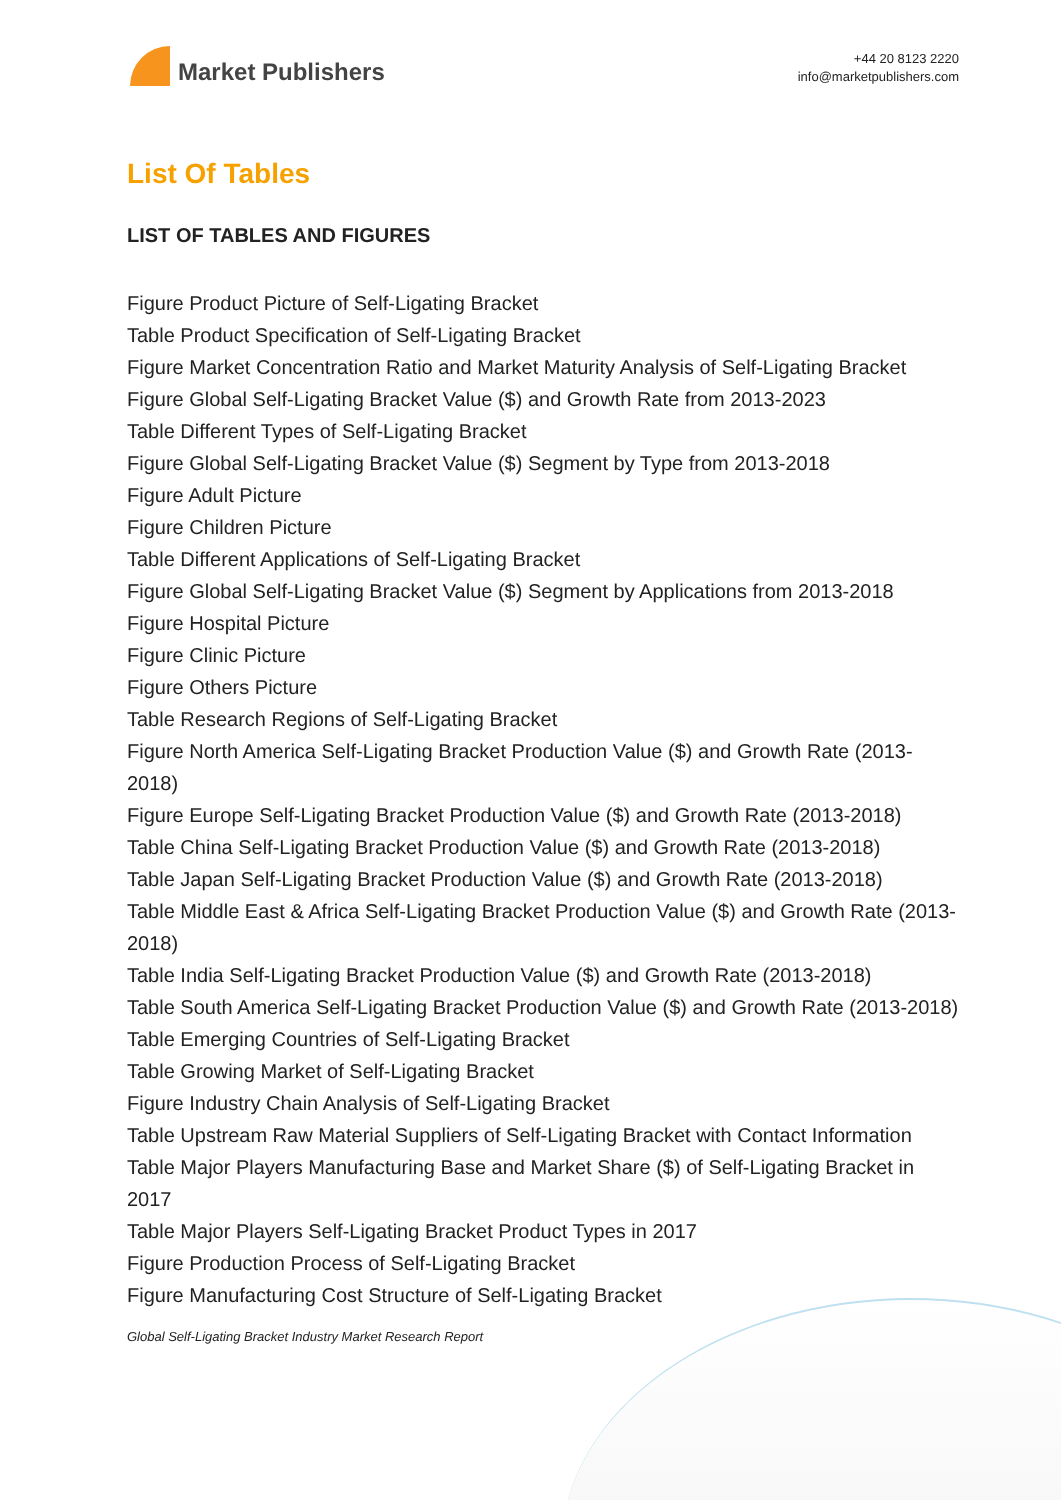Market Publishers
+44 20 8123 2220
info@marketpublishers.com
List Of Tables
LIST OF TABLES AND FIGURES
Figure Product Picture of Self-Ligating Bracket
Table Product Specification of Self-Ligating Bracket
Figure Market Concentration Ratio and Market Maturity Analysis of Self-Ligating Bracket
Figure Global Self-Ligating Bracket Value ($) and Growth Rate from 2013-2023
Table Different Types of Self-Ligating Bracket
Figure Global Self-Ligating Bracket Value ($) Segment by Type from 2013-2018
Figure Adult Picture
Figure Children Picture
Table Different Applications of Self-Ligating Bracket
Figure Global Self-Ligating Bracket Value ($) Segment by Applications from 2013-2018
Figure Hospital Picture
Figure Clinic Picture
Figure Others Picture
Table Research Regions of Self-Ligating Bracket
Figure North America Self-Ligating Bracket Production Value ($) and Growth Rate (2013-2018)
Figure Europe Self-Ligating Bracket Production Value ($) and Growth Rate (2013-2018)
Table China Self-Ligating Bracket Production Value ($) and Growth Rate (2013-2018)
Table Japan Self-Ligating Bracket Production Value ($) and Growth Rate (2013-2018)
Table Middle East & Africa Self-Ligating Bracket Production Value ($) and Growth Rate (2013-2018)
Table India Self-Ligating Bracket Production Value ($) and Growth Rate (2013-2018)
Table South America Self-Ligating Bracket Production Value ($) and Growth Rate (2013-2018)
Table Emerging Countries of Self-Ligating Bracket
Table Growing Market of Self-Ligating Bracket
Figure Industry Chain Analysis of Self-Ligating Bracket
Table Upstream Raw Material Suppliers of Self-Ligating Bracket with Contact Information
Table Major Players Manufacturing Base and Market Share ($) of Self-Ligating Bracket in 2017
Table Major Players Self-Ligating Bracket Product Types in 2017
Figure Production Process of Self-Ligating Bracket
Figure Manufacturing Cost Structure of Self-Ligating Bracket
Global Self-Ligating Bracket Industry Market Research Report